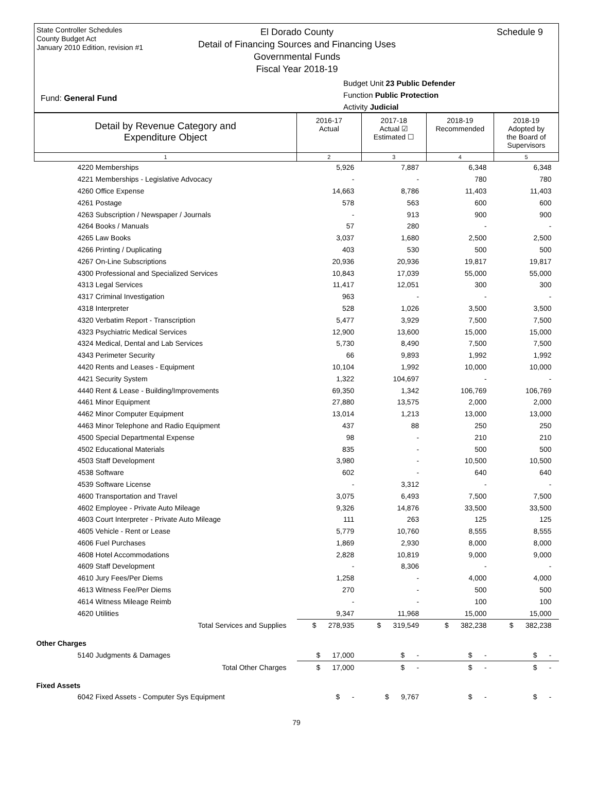State Controller Schedules
County Budget Act
January 2010 Edition, revision #1
El Dorado County
Detail of Financing Sources and Financing Uses
Governmental Funds
Fiscal Year 2018-19
Schedule 9
Budget Unit 23 Public Defender
Function Public Protection
Activity Judicial
Fund: General Fund
| Detail by Revenue Category and Expenditure Object | 2016-17 Actual | 2017-18 Actual ☑ Estimated ☐ | 2018-19 Recommended | 2018-19 Adopted by the Board of Supervisors |
| 1 | 2 | 3 | 4 | 5 |
| 4220 Memberships | 5,926 | 7,887 | 6,348 | 6,348 |
| 4221 Memberships - Legislative Advocacy | - | - | 780 | 780 |
| 4260 Office Expense | 14,663 | 8,786 | 11,403 | 11,403 |
| 4261 Postage | 578 | 563 | 600 | 600 |
| 4263 Subscription / Newspaper / Journals | - | 913 | 900 | 900 |
| 4264 Books / Manuals | 57 | 280 | - | - |
| 4265 Law Books | 3,037 | 1,680 | 2,500 | 2,500 |
| 4266 Printing / Duplicating | 403 | 530 | 500 | 500 |
| 4267 On-Line Subscriptions | 20,936 | 20,936 | 19,817 | 19,817 |
| 4300 Professional and Specialized Services | 10,843 | 17,039 | 55,000 | 55,000 |
| 4313 Legal Services | 11,417 | 12,051 | 300 | 300 |
| 4317 Criminal Investigation | 963 | - | - | - |
| 4318 Interpreter | 528 | 1,026 | 3,500 | 3,500 |
| 4320 Verbatim Report - Transcription | 5,477 | 3,929 | 7,500 | 7,500 |
| 4323 Psychiatric Medical Services | 12,900 | 13,600 | 15,000 | 15,000 |
| 4324 Medical, Dental and Lab Services | 5,730 | 8,490 | 7,500 | 7,500 |
| 4343 Perimeter Security | 66 | 9,893 | 1,992 | 1,992 |
| 4420 Rents and Leases - Equipment | 10,104 | 1,992 | 10,000 | 10,000 |
| 4421 Security System | 1,322 | 104,697 | - | - |
| 4440 Rent & Lease - Building/Improvements | 69,350 | 1,342 | 106,769 | 106,769 |
| 4461 Minor Equipment | 27,880 | 13,575 | 2,000 | 2,000 |
| 4462 Minor Computer Equipment | 13,014 | 1,213 | 13,000 | 13,000 |
| 4463 Minor Telephone and Radio Equipment | 437 | 88 | 250 | 250 |
| 4500 Special Departmental Expense | 98 | - | 210 | 210 |
| 4502 Educational Materials | 835 | - | 500 | 500 |
| 4503 Staff Development | 3,980 | - | 10,500 | 10,500 |
| 4538 Software | 602 | - | 640 | 640 |
| 4539 Software License | - | 3,312 | - | - |
| 4600 Transportation and Travel | 3,075 | 6,493 | 7,500 | 7,500 |
| 4602 Employee - Private Auto Mileage | 9,326 | 14,876 | 33,500 | 33,500 |
| 4603 Court Interpreter - Private Auto Mileage | 111 | 263 | 125 | 125 |
| 4605 Vehicle - Rent or Lease | 5,779 | 10,760 | 8,555 | 8,555 |
| 4606 Fuel Purchases | 1,869 | 2,930 | 8,000 | 8,000 |
| 4608 Hotel Accommodations | 2,828 | 10,819 | 9,000 | 9,000 |
| 4609 Staff Development | - | 8,306 | - | - |
| 4610 Jury Fees/Per Diems | 1,258 | - | 4,000 | 4,000 |
| 4613 Witness Fee/Per Diems | 270 | - | 500 | 500 |
| 4614 Witness Mileage Reimb | - | - | 100 | 100 |
| 4620 Utilities | 9,347 | 11,968 | 15,000 | 15,000 |
| Total Services and Supplies | $ 278,935 | $ 319,549 | $ 382,238 | $ 382,238 |
| Other Charges | | | | |
| 5140 Judgments & Damages | $ 17,000 | $ - | $ - | $ - |
| Total Other Charges | $ 17,000 | $ - | $ - | $ - |
| Fixed Assets | | | | |
| 6042 Fixed Assets - Computer Sys Equipment | $ - | $ 9,767 | $ - | $ - |
79